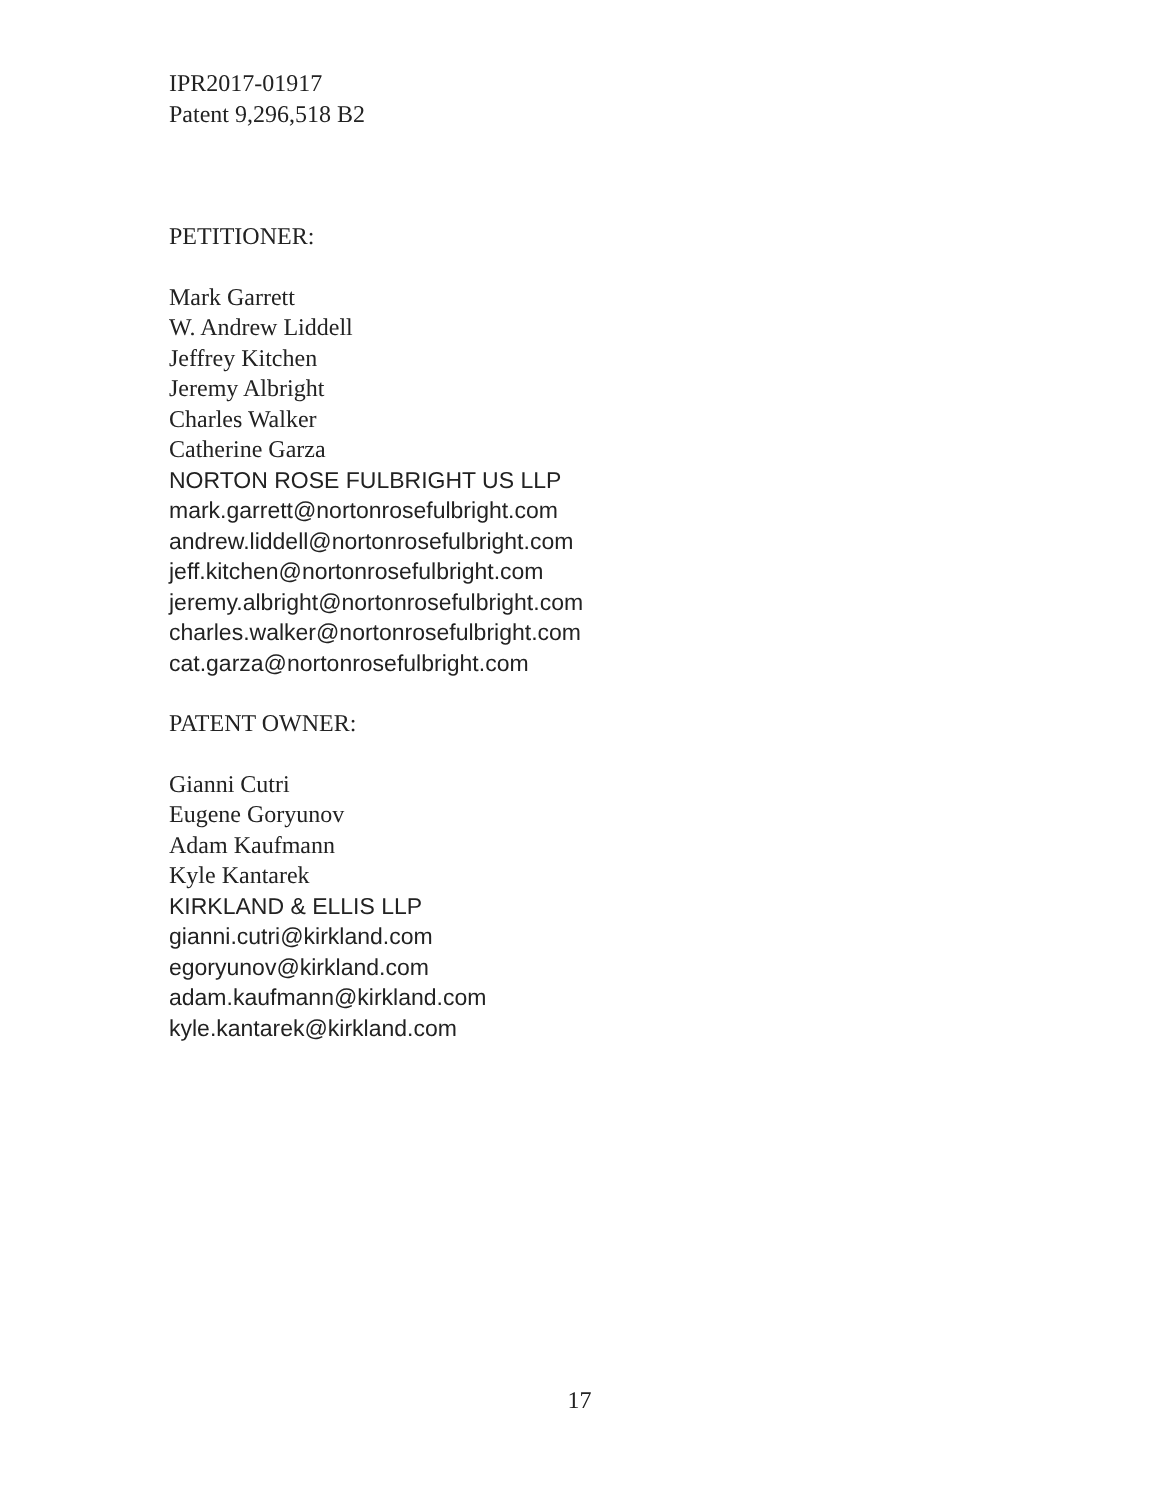IPR2017-01917
Patent 9,296,518 B2
PETITIONER:
Mark Garrett
W. Andrew Liddell
Jeffrey Kitchen
Jeremy Albright
Charles Walker
Catherine Garza
NORTON ROSE FULBRIGHT US LLP
mark.garrett@nortonrosefulbright.com
andrew.liddell@nortonrosefulbright.com
jeff.kitchen@nortonrosefulbright.com
jeremy.albright@nortonrosefulbright.com
charles.walker@nortonrosefulbright.com
cat.garza@nortonrosefulbright.com
PATENT OWNER:
Gianni Cutri
Eugene Goryunov
Adam Kaufmann
Kyle Kantarek
KIRKLAND & ELLIS LLP
gianni.cutri@kirkland.com
egoryunov@kirkland.com
adam.kaufmann@kirkland.com
kyle.kantarek@kirkland.com
17